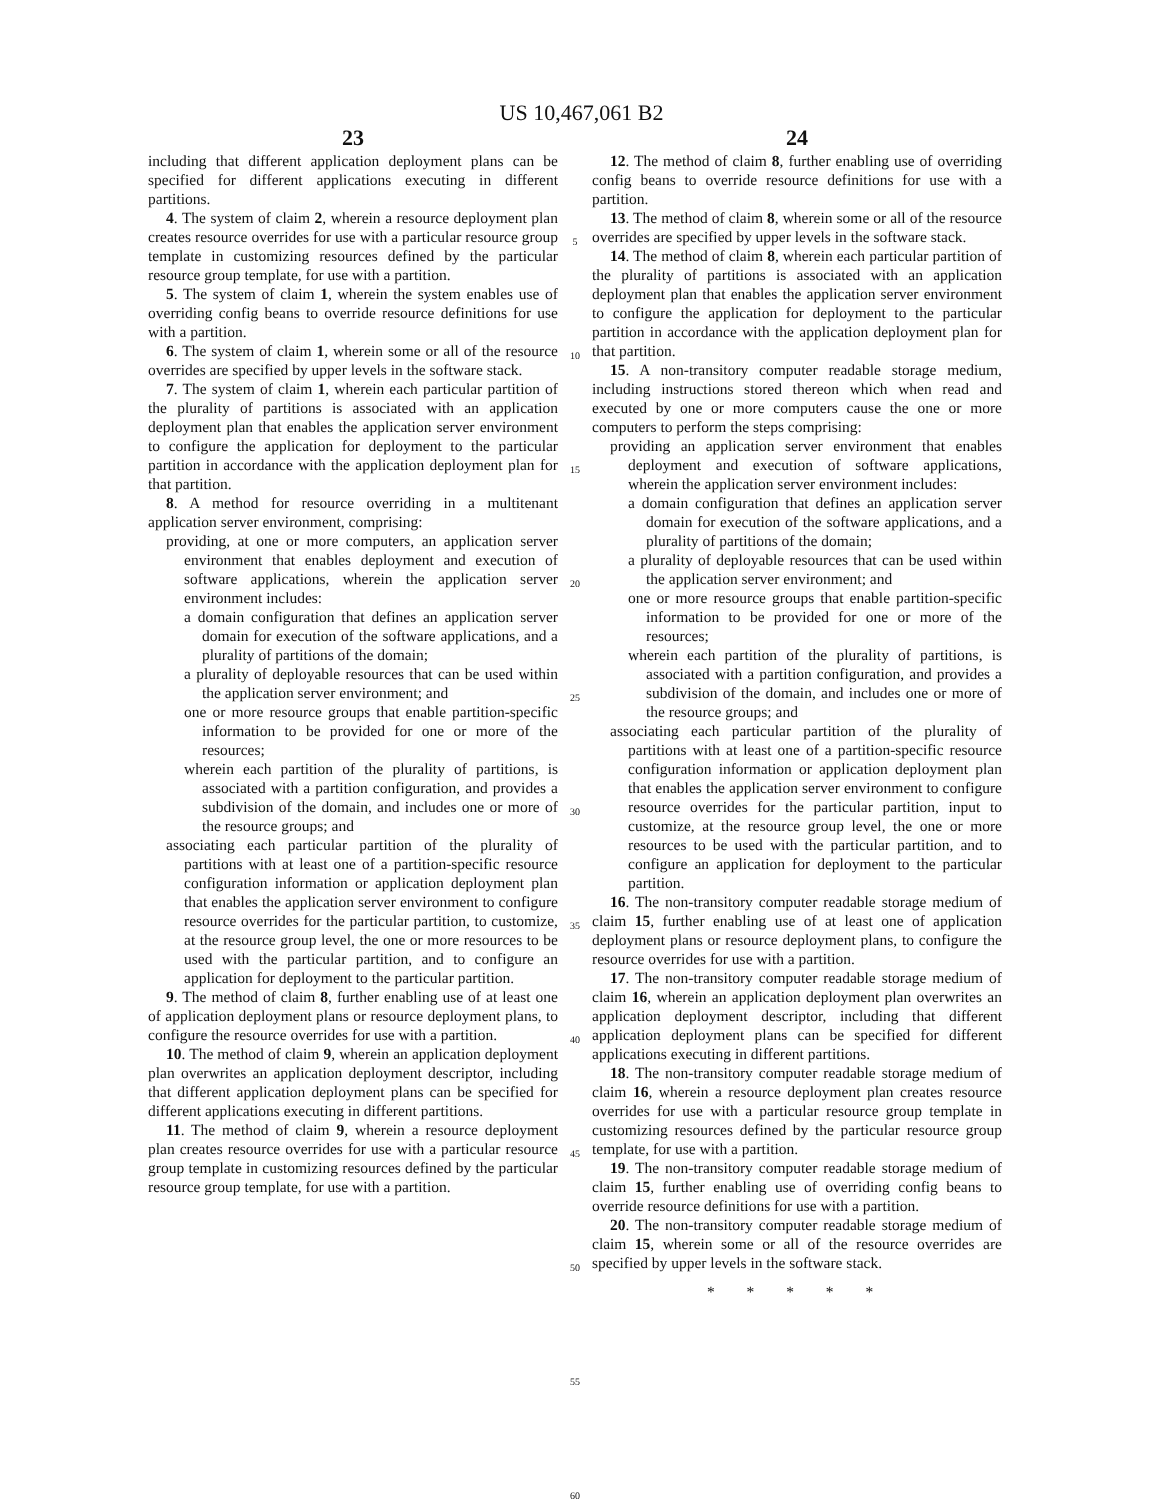US 10,467,061 B2
23
including that different application deployment plans can be specified for different applications executing in different partitions.
4. The system of claim 2, wherein a resource deployment plan creates resource overrides for use with a particular resource group template in customizing resources defined by the particular resource group template, for use with a partition.
5. The system of claim 1, wherein the system enables use of overriding config beans to override resource definitions for use with a partition.
6. The system of claim 1, wherein some or all of the resource overrides are specified by upper levels in the software stack.
7. The system of claim 1, wherein each particular partition of the plurality of partitions is associated with an application deployment plan that enables the application server environment to configure the application for deployment to the particular partition in accordance with the application deployment plan for that partition.
8. A method for resource overriding in a multitenant application server environment, comprising:
providing, at one or more computers, an application server environment that enables deployment and execution of software applications, wherein the application server environment includes:
a domain configuration that defines an application server domain for execution of the software applications, and a plurality of partitions of the domain;
a plurality of deployable resources that can be used within the application server environment; and
one or more resource groups that enable partition-specific information to be provided for one or more of the resources;
wherein each partition of the plurality of partitions, is associated with a partition configuration, and provides a subdivision of the domain, and includes one or more of the resource groups; and
associating each particular partition of the plurality of partitions with at least one of a partition-specific resource configuration information or application deployment plan that enables the application server environment to configure resource overrides for the particular partition, to customize, at the resource group level, the one or more resources to be used with the particular partition, and to configure an application for deployment to the particular partition.
9. The method of claim 8, further enabling use of at least one of application deployment plans or resource deployment plans, to configure the resource overrides for use with a partition.
10. The method of claim 9, wherein an application deployment plan overwrites an application deployment descriptor, including that different application deployment plans can be specified for different applications executing in different partitions.
11. The method of claim 9, wherein a resource deployment plan creates resource overrides for use with a particular resource group template in customizing resources defined by the particular resource group template, for use with a partition.
5
10
15
20
25
30
35
40
45
50
55
60
24
12. The method of claim 8, further enabling use of overriding config beans to override resource definitions for use with a partition.
13. The method of claim 8, wherein some or all of the resource overrides are specified by upper levels in the software stack.
14. The method of claim 8, wherein each particular partition of the plurality of partitions is associated with an application deployment plan that enables the application server environment to configure the application for deployment to the particular partition in accordance with the application deployment plan for that partition.
15. A non-transitory computer readable storage medium, including instructions stored thereon which when read and executed by one or more computers cause the one or more computers to perform the steps comprising:
providing an application server environment that enables deployment and execution of software applications, wherein the application server environment includes:
a domain configuration that defines an application server domain for execution of the software applications, and a plurality of partitions of the domain;
a plurality of deployable resources that can be used within the application server environment; and
one or more resource groups that enable partition-specific information to be provided for one or more of the resources;
wherein each partition of the plurality of partitions, is associated with a partition configuration, and provides a subdivision of the domain, and includes one or more of the resource groups; and
associating each particular partition of the plurality of partitions with at least one of a partition-specific resource configuration information or application deployment plan that enables the application server environment to configure resource overrides for the particular partition, input to customize, at the resource group level, the one or more resources to be used with the particular partition, and to configure an application for deployment to the particular partition.
16. The non-transitory computer readable storage medium of claim 15, further enabling use of at least one of application deployment plans or resource deployment plans, to configure the resource overrides for use with a partition.
17. The non-transitory computer readable storage medium of claim 16, wherein an application deployment plan overwrites an application deployment descriptor, including that different application deployment plans can be specified for different applications executing in different partitions.
18. The non-transitory computer readable storage medium of claim 16, wherein a resource deployment plan creates resource overrides for use with a particular resource group template in customizing resources defined by the particular resource group template, for use with a partition.
19. The non-transitory computer readable storage medium of claim 15, further enabling use of overriding config beans to override resource definitions for use with a partition.
20. The non-transitory computer readable storage medium of claim 15, wherein some or all of the resource overrides are specified by upper levels in the software stack.
* * * * *